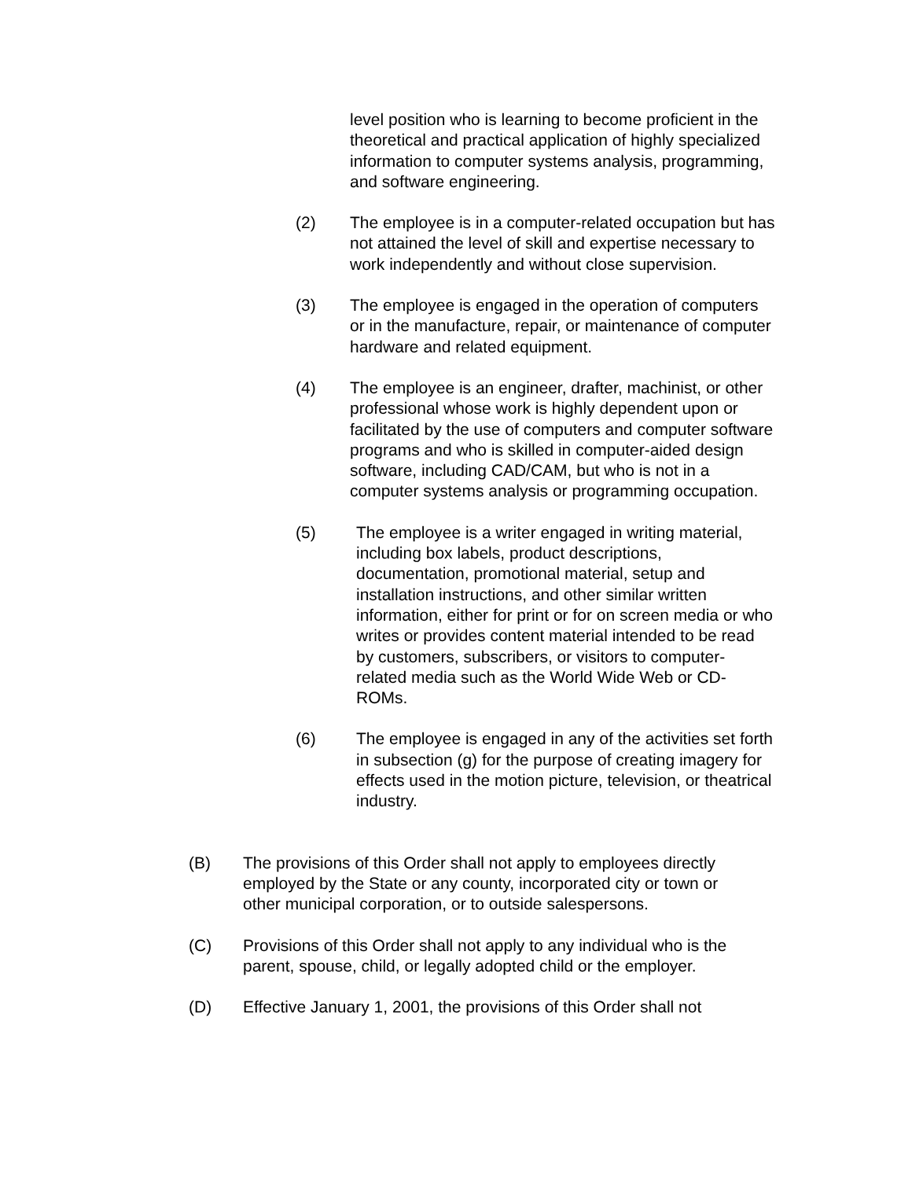level position who is learning to become proficient in the theoretical and practical application of highly specialized information to computer systems analysis, programming, and software engineering.
(2) The employee is in a computer-related occupation but has not attained the level of skill and expertise necessary to work independently and without close supervision.
(3) The employee is engaged in the operation of computers or in the manufacture, repair, or maintenance of computer hardware and related equipment.
(4) The employee is an engineer, drafter, machinist, or other professional whose work is highly dependent upon or facilitated by the use of computers and computer software programs and who is skilled in computer-aided design software, including CAD/CAM, but who is not in a computer systems analysis or programming occupation.
(5) The employee is a writer engaged in writing material, including box labels, product descriptions, documentation, promotional material, setup and installation instructions, and other similar written information, either for print or for on screen media or who writes or provides content material intended to be read by customers, subscribers, or visitors to computer-related media such as the World Wide Web or CD-ROMs.
(6) The employee is engaged in any of the activities set forth in subsection (g) for the purpose of creating imagery for effects used in the motion picture, television, or theatrical industry.
(B) The provisions of this Order shall not apply to employees directly employed by the State or any county, incorporated city or town or other municipal corporation, or to outside salespersons.
(C) Provisions of this Order shall not apply to any individual who is the parent, spouse, child, or legally adopted child or the employer.
(D) Effective January 1, 2001, the provisions of this Order shall not